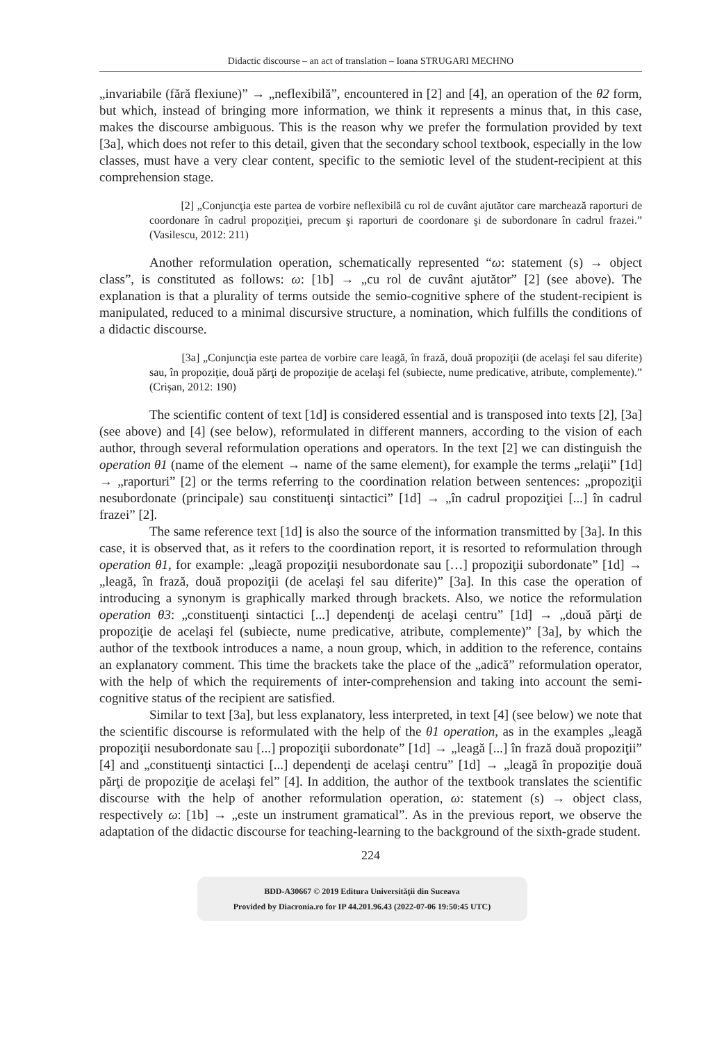Didactic discourse – an act of translation – Ioana STRUGARI MECHNO
„invariabile (fără flexiune)” → „neflexibilă”, encountered in [2] and [4], an operation of the θ2 form, but which, instead of bringing more information, we think it represents a minus that, in this case, makes the discourse ambiguous. This is the reason why we prefer the formulation provided by text [3a], which does not refer to this detail, given that the secondary school textbook, especially in the low classes, must have a very clear content, specific to the semiotic level of the student-recipient at this comprehension stage.
[2] „Conjuncţia este partea de vorbire neflexibilă cu rol de cuvânt ajutător care marchează raporturi de coordonare în cadrul propoziţiei, precum şi raporturi de coordonare şi de subordonare în cadrul frazei.” (Vasilescu, 2012: 211)
Another reformulation operation, schematically represented “ω: statement (s) → object class”, is constituted as follows: ω: [1b] → „cu rol de cuvânt ajutător” [2] (see above). The explanation is that a plurality of terms outside the semio-cognitive sphere of the student-recipient is manipulated, reduced to a minimal discursive structure, a nomination, which fulfills the conditions of a didactic discourse.
[3a] „Conjuncţia este partea de vorbire care leagă, în frază, două propoziţii (de acelaşi fel sau diferite) sau, în propoziţie, două părţi de propoziţie de acelaşi fel (subiecte, nume predicative, atribute, complemente).” (Crişan, 2012: 190)
The scientific content of text [1d] is considered essential and is transposed into texts [2], [3a] (see above) and [4] (see below), reformulated in different manners, according to the vision of each author, through several reformulation operations and operators. In the text [2] we can distinguish the operation θ1 (name of the element → name of the same element), for example the terms „relaţii” [1d] → „raporturi” [2] or the terms referring to the coordination relation between sentences: „propoziţii nesubordonate (principale) sau constituenţi sintactici” [1d] → „în cadrul propoziţiei [...] în cadrul frazei” [2].
The same reference text [1d] is also the source of the information transmitted by [3a]. In this case, it is observed that, as it refers to the coordination report, it is resorted to reformulation through operation θ1, for example: „leagă propoziţii nesubordonate sau […] propoziţii subordonate” [1d] → „leagă, în frază, două propoziţii (de acelaşi fel sau diferite)” [3a]. In this case the operation of introducing a synonym is graphically marked through brackets. Also, we notice the reformulation operation θ3: „constituenţi sintactici [...] dependenţi de acelaşi centru” [1d] → „două părţi de propoziţie de acelaşi fel (subiecte, nume predicative, atribute, complemente)” [3a], by which the author of the textbook introduces a name, a noun group, which, in addition to the reference, contains an explanatory comment. This time the brackets take the place of the „adică” reformulation operator, with the help of which the requirements of inter-comprehension and taking into account the semi-cognitive status of the recipient are satisfied.
Similar to text [3a], but less explanatory, less interpreted, in text [4] (see below) we note that the scientific discourse is reformulated with the help of the θ1 operation, as in the examples „leagă propoziţii nesubordonate sau [...] propoziţii subordonate” [1d] → „leagă [...] în frază două propoziţii” [4] and „constituenţi sintactici [...] dependenţi de acelaşi centru” [1d] → „leagă în propoziţie două părţi de propoziţie de acelaşi fel” [4]. In addition, the author of the textbook translates the scientific discourse with the help of another reformulation operation, ω: statement (s) → object class, respectively ω: [1b] → „este un instrument gramatical”. As in the previous report, we observe the adaptation of the didactic discourse for teaching-learning to the background of the sixth-grade student.
224
BDD-A30667 © 2019 Editura Universităţii din Suceava
Provided by Diacronia.ro for IP 44.201.96.43 (2022-07-06 19:50:45 UTC)